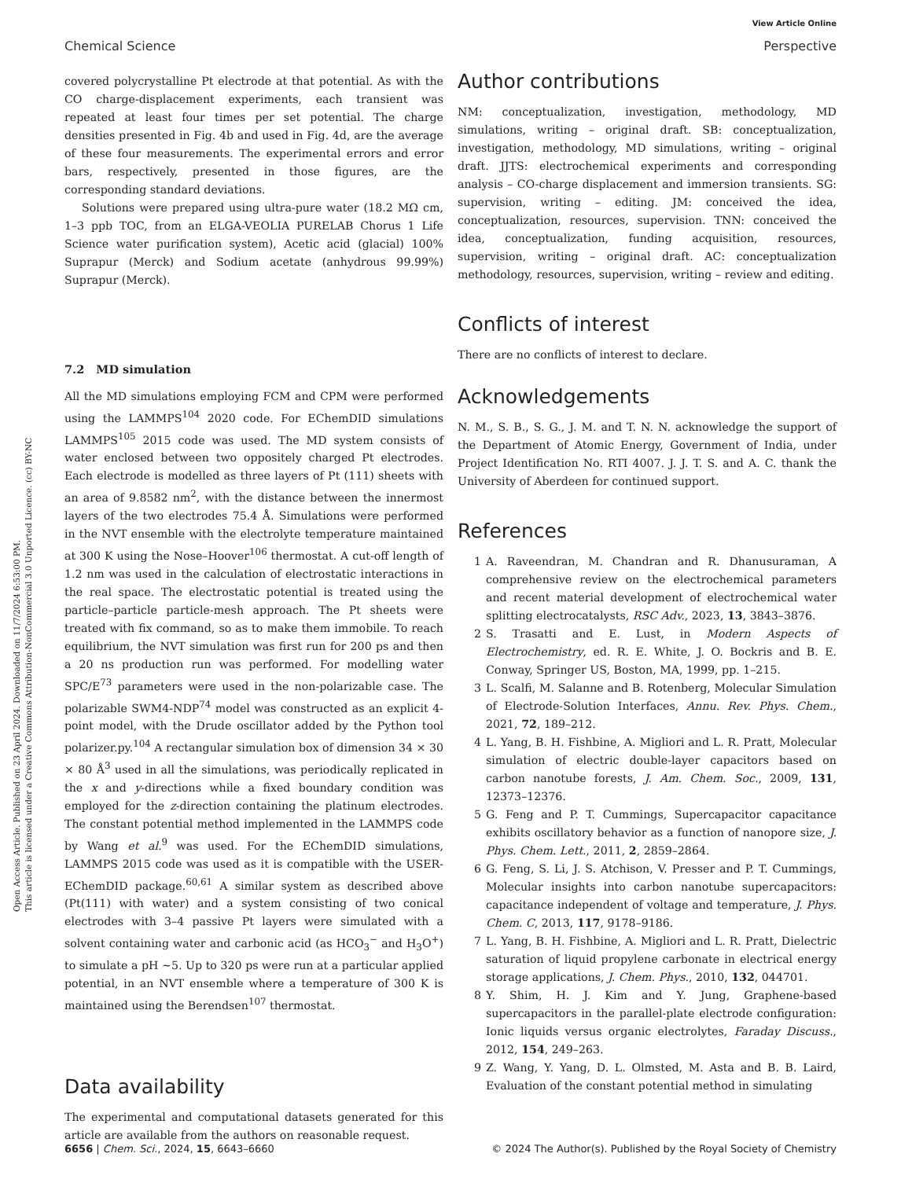View Article Online
Chemical Science Perspective
Open Access Article. Published on 23 April 2024. Downloaded on 11/7/2024 6:53:00 PM.
This article is licensed under a Creative Commons Attribution-NonCommercial 3.0 Unported Licence. (cc) BY-NC
covered polycrystalline Pt electrode at that potential. As with the CO charge-displacement experiments, each transient was repeated at least four times per set potential. The charge densities presented in Fig. 4b and used in Fig. 4d, are the average of these four measurements. The experimental errors and error bars, respectively, presented in those figures, are the corresponding standard deviations.
Solutions were prepared using ultra-pure water (18.2 MΩ cm, 1–3 ppb TOC, from an ELGA-VEOLIA PURELAB Chorus 1 Life Science water purification system), Acetic acid (glacial) 100% Suprapur (Merck) and Sodium acetate (anhydrous 99.99%) Suprapur (Merck).
7.2 MD simulation
All the MD simulations employing FCM and CPM were performed using the LAMMPS<sup>104</sup> 2020 code. For EChemDID simulations LAMMPS<sup>105</sup> 2015 code was used. The MD system consists of water enclosed between two oppositely charged Pt electrodes. Each electrode is modelled as three layers of Pt (111) sheets with an area of 9.8582 nm<sup>2</sup>, with the distance between the innermost layers of the two electrodes 75.4 Å. Simulations were performed in the NVT ensemble with the electrolyte temperature maintained at 300 K using the Nose–Hoover<sup>106</sup> thermostat. A cut-off length of 1.2 nm was used in the calculation of electrostatic interactions in the real space. The electrostatic potential is treated using the particle–particle particle-mesh approach. The Pt sheets were treated with fix command, so as to make them immobile. To reach equilibrium, the NVT simulation was first run for 200 ps and then a 20 ns production run was performed. For modelling water SPC/E<sup>73</sup> parameters were used in the non-polarizable case. The polarizable SWM4-NDP<sup>74</sup> model was constructed as an explicit 4-point model, with the Drude oscillator added by the Python tool polarizer.py.<sup>104</sup> A rectangular simulation box of dimension 34 × 30 × 80 Å<sup>3</sup> used in all the simulations, was periodically replicated in the x and y-directions while a fixed boundary condition was employed for the z-direction containing the platinum electrodes. The constant potential method implemented in the LAMMPS code by Wang et al.<sup>9</sup> was used. For the EChemDID simulations, LAMMPS 2015 code was used as it is compatible with the USER-EChemDID package.<sup>60,61</sup> A similar system as described above (Pt(111) with water) and a system consisting of two conical electrodes with 3–4 passive Pt layers were simulated with a solvent containing water and carbonic acid (as HCO<sub>3</sub><sup>−</sup> and H<sub>3</sub>O<sup>+</sup>) to simulate a pH ∼5. Up to 320 ps were run at a particular applied potential, in an NVT ensemble where a temperature of 300 K is maintained using the Berendsen<sup>107</sup> thermostat.
Data availability
The experimental and computational datasets generated for this article are available from the authors on reasonable request.
Author contributions
NM: conceptualization, investigation, methodology, MD simulations, writing – original draft. SB: conceptualization, investigation, methodology, MD simulations, writing – original draft. JJTS: electrochemical experiments and corresponding analysis – CO-charge displacement and immersion transients. SG: supervision, writing – editing. JM: conceived the idea, conceptualization, resources, supervision. TNN: conceived the idea, conceptualization, funding acquisition, resources, supervision, writing – original draft. AC: conceptualization methodology, resources, supervision, writing – review and editing.
Conflicts of interest
There are no conflicts of interest to declare.
Acknowledgements
N. M., S. B., S. G., J. M. and T. N. N. acknowledge the support of the Department of Atomic Energy, Government of India, under Project Identification No. RTI 4007. J. J. T. S. and A. C. thank the University of Aberdeen for continued support.
References
1 A. Raveendran, M. Chandran and R. Dhanusuraman, A comprehensive review on the electrochemical parameters and recent material development of electrochemical water splitting electrocatalysts, RSC Adv., 2023, 13, 3843–3876.
2 S. Trasatti and E. Lust, in Modern Aspects of Electrochemistry, ed. R. E. White, J. O. Bockris and B. E. Conway, Springer US, Boston, MA, 1999, pp. 1–215.
3 L. Scalfi, M. Salanne and B. Rotenberg, Molecular Simulation of Electrode-Solution Interfaces, Annu. Rev. Phys. Chem., 2021, 72, 189–212.
4 L. Yang, B. H. Fishbine, A. Migliori and L. R. Pratt, Molecular simulation of electric double-layer capacitors based on carbon nanotube forests, J. Am. Chem. Soc., 2009, 131, 12373–12376.
5 G. Feng and P. T. Cummings, Supercapacitor capacitance exhibits oscillatory behavior as a function of nanopore size, J. Phys. Chem. Lett., 2011, 2, 2859–2864.
6 G. Feng, S. Li, J. S. Atchison, V. Presser and P. T. Cummings, Molecular insights into carbon nanotube supercapacitors: capacitance independent of voltage and temperature, J. Phys. Chem. C, 2013, 117, 9178–9186.
7 L. Yang, B. H. Fishbine, A. Migliori and L. R. Pratt, Dielectric saturation of liquid propylene carbonate in electrical energy storage applications, J. Chem. Phys., 2010, 132, 044701.
8 Y. Shim, H. J. Kim and Y. Jung, Graphene-based supercapacitors in the parallel-plate electrode configuration: Ionic liquids versus organic electrolytes, Faraday Discuss., 2012, 154, 249–263.
9 Z. Wang, Y. Yang, D. L. Olmsted, M. Asta and B. B. Laird, Evaluation of the constant potential method in simulating
6656 | Chem. Sci., 2024, 15, 6643–6660 © 2024 The Author(s). Published by the Royal Society of Chemistry